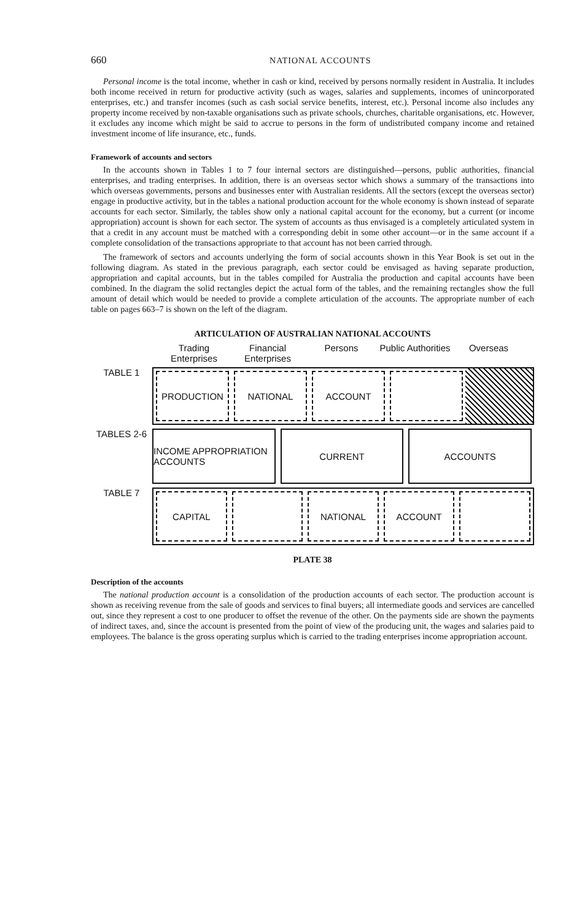660 NATIONAL ACCOUNTS
Personal income is the total income, whether in cash or kind, received by persons normally resident in Australia. It includes both income received in return for productive activity (such as wages, salaries and supplements, incomes of unincorporated enterprises, etc.) and transfer incomes (such as cash social service benefits, interest, etc.). Personal income also includes any property income received by non-taxable organisations such as private schools, churches, charitable organisations, etc. However, it excludes any income which might be said to accrue to persons in the form of undistributed company income and retained investment income of life insurance, etc., funds.
Framework of accounts and sectors
In the accounts shown in Tables 1 to 7 four internal sectors are distinguished—persons, public authorities, financial enterprises, and trading enterprises. In addition, there is an overseas sector which shows a summary of the transactions into which overseas governments, persons and businesses enter with Australian residents. All the sectors (except the overseas sector) engage in productive activity, but in the tables a national production account for the whole economy is shown instead of separate accounts for each sector. Similarly, the tables show only a national capital account for the economy, but a current (or income appropriation) account is shown for each sector. The system of accounts as thus envisaged is a completely articulated system in that a credit in any account must be matched with a corresponding debit in some other account—or in the same account if a complete consolidation of the transactions appropriate to that account has not been carried through.
The framework of sectors and accounts underlying the form of social accounts shown in this Year Book is set out in the following diagram. As stated in the previous paragraph, each sector could be envisaged as having separate production, appropriation and capital accounts, but in the tables compiled for Australia the production and capital accounts have been combined. In the diagram the solid rectangles depict the actual form of the tables, and the remaining rectangles show the full amount of detail which would be needed to provide a complete articulation of the accounts. The appropriate number of each table on pages 663–7 is shown on the left of the diagram.
ARTICULATION OF AUSTRALIAN NATIONAL ACCOUNTS
Trading Enterprises
Financial Enterprises
Persons Public Authorities
Overseas
TABLE 1
PRODUCTION NATIONAL ACCOUNT
TABLES 2-6
INCOME APPROPRIATION ACCOUNTS CURRENT ACCOUNTS
TABLE 7
CAPITAL NATIONAL ACCOUNT
PLATE 38
Description of the accounts
The national production account is a consolidation of the production accounts of each sector. The production account is shown as receiving revenue from the sale of goods and services to final buyers; all intermediate goods and services are cancelled out, since they represent a cost to one producer to offset the revenue of the other. On the payments side are shown the payments of indirect taxes, and, since the account is presented from the point of view of the producing unit, the wages and salaries paid to employees. The balance is the gross operating surplus which is carried to the trading enterprises income appropriation account.